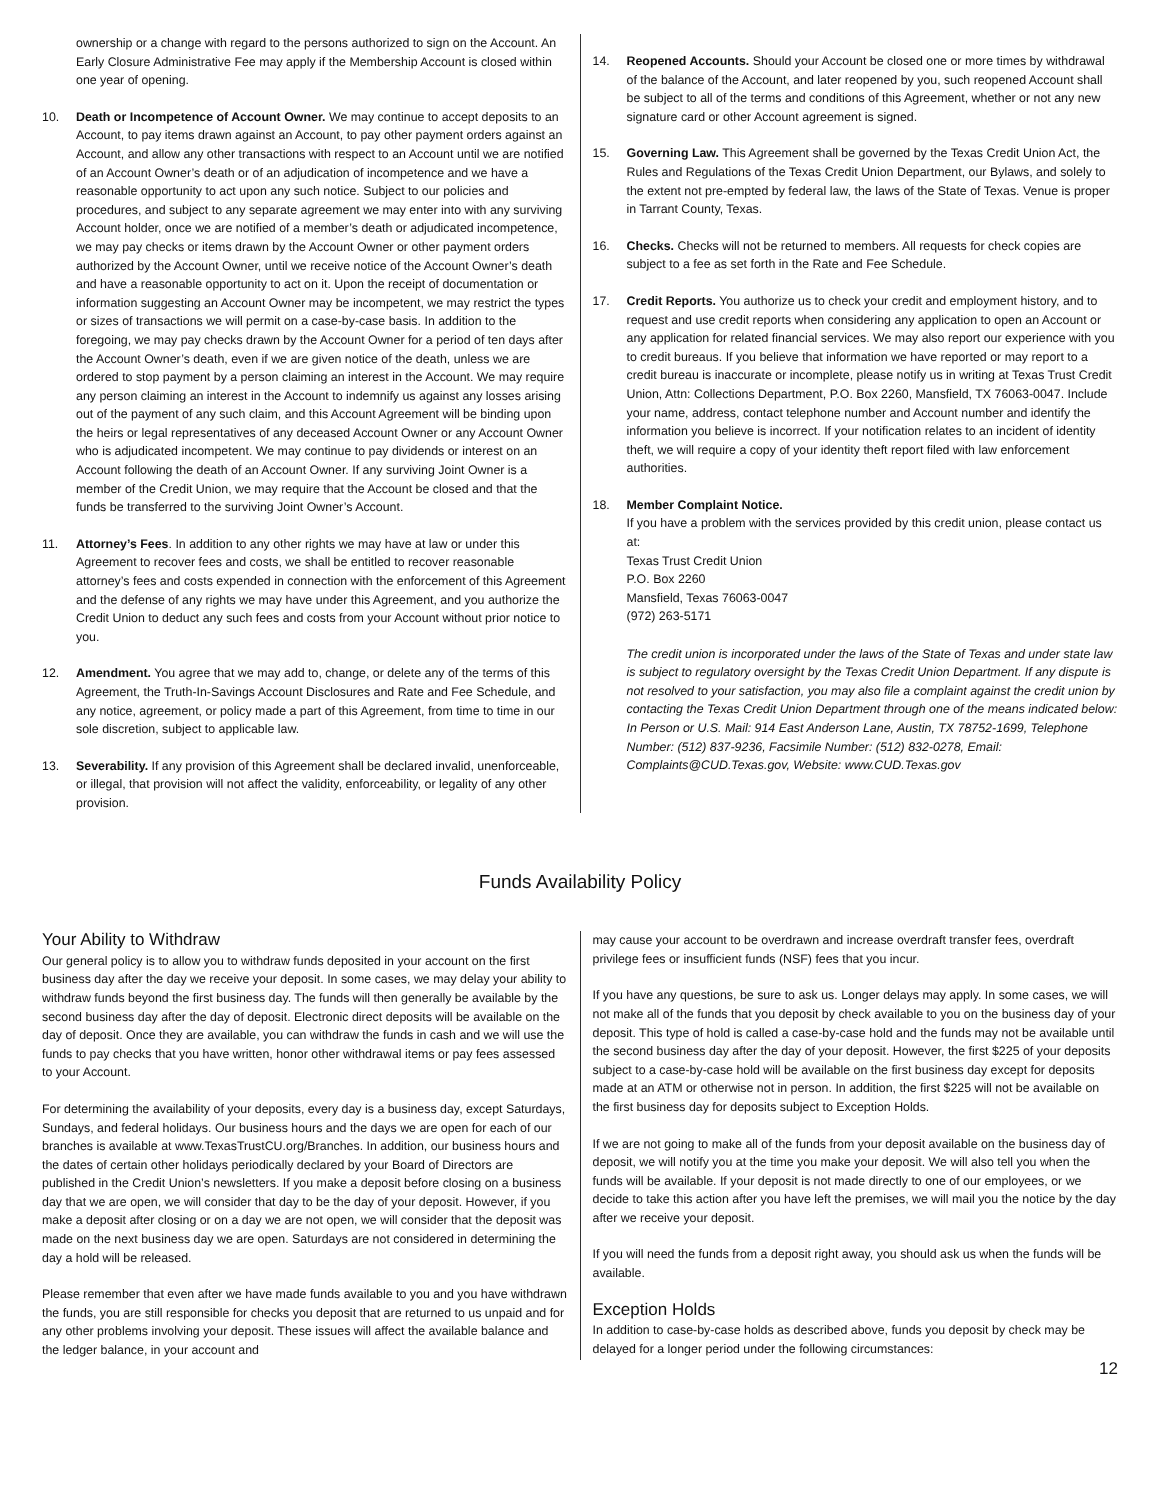ownership or a change with regard to the persons authorized to sign on the Account. An Early Closure Administrative Fee may apply if the Membership Account is closed within one year of opening.
10. Death or Incompetence of Account Owner. We may continue to accept deposits to an Account, to pay items drawn against an Account, to pay other payment orders against an Account, and allow any other transactions with respect to an Account until we are notified of an Account Owner’s death or of an adjudication of incompetence and we have a reasonable opportunity to act upon any such notice. Subject to our policies and procedures, and subject to any separate agreement we may enter into with any surviving Account holder, once we are notified of a member’s death or adjudicated incompetence, we may pay checks or items drawn by the Account Owner or other payment orders authorized by the Account Owner, until we receive notice of the Account Owner’s death and have a reasonable opportunity to act on it. Upon the receipt of documentation or information suggesting an Account Owner may be incompetent, we may restrict the types or sizes of transactions we will permit on a case-by-case basis. In addition to the foregoing, we may pay checks drawn by the Account Owner for a period of ten days after the Account Owner’s death, even if we are given notice of the death, unless we are ordered to stop payment by a person claiming an interest in the Account. We may require any person claiming an interest in the Account to indemnify us against any losses arising out of the payment of any such claim, and this Account Agreement will be binding upon the heirs or legal representatives of any deceased Account Owner or any Account Owner who is adjudicated incompetent. We may continue to pay dividends or interest on an Account following the death of an Account Owner. If any surviving Joint Owner is a member of the Credit Union, we may require that the Account be closed and that the funds be transferred to the surviving Joint Owner’s Account.
11. Attorney’s Fees. In addition to any other rights we may have at law or under this Agreement to recover fees and costs, we shall be entitled to recover reasonable attorney’s fees and costs expended in connection with the enforcement of this Agreement and the defense of any rights we may have under this Agreement, and you authorize the Credit Union to deduct any such fees and costs from your Account without prior notice to you.
12. Amendment. You agree that we may add to, change, or delete any of the terms of this Agreement, the Truth-In-Savings Account Disclosures and Rate and Fee Schedule, and any notice, agreement, or policy made a part of this Agreement, from time to time in our sole discretion, subject to applicable law.
13. Severability. If any provision of this Agreement shall be declared invalid, unenforceable, or illegal, that provision will not affect the validity, enforceability, or legality of any other provision.
14. Reopened Accounts. Should your Account be closed one or more times by withdrawal of the balance of the Account, and later reopened by you, such reopened Account shall be subject to all of the terms and conditions of this Agreement, whether or not any new signature card or other Account agreement is signed.
15. Governing Law. This Agreement shall be governed by the Texas Credit Union Act, the Rules and Regulations of the Texas Credit Union Department, our Bylaws, and solely to the extent not pre-empted by federal law, the laws of the State of Texas. Venue is proper in Tarrant County, Texas.
16. Checks. Checks will not be returned to members. All requests for check copies are subject to a fee as set forth in the Rate and Fee Schedule.
17. Credit Reports. You authorize us to check your credit and employment history, and to request and use credit reports when considering any application to open an Account or any application for related financial services. We may also report our experience with you to credit bureaus. If you believe that information we have reported or may report to a credit bureau is inaccurate or incomplete, please notify us in writing at Texas Trust Credit Union, Attn: Collections Department, P.O. Box 2260, Mansfield, TX 76063-0047. Include your name, address, contact telephone number and Account number and identify the information you believe is incorrect. If your notification relates to an incident of identity theft, we will require a copy of your identity theft report filed with law enforcement authorities.
18. Member Complaint Notice.
If you have a problem with the services provided by this credit union, please contact us at:
Texas Trust Credit Union
P.O. Box 2260
Mansfield, Texas 76063-0047
(972) 263-5171
The credit union is incorporated under the laws of the State of Texas and under state law is subject to regulatory oversight by the Texas Credit Union Department. If any dispute is not resolved to your satisfaction, you may also file a complaint against the credit union by contacting the Texas Credit Union Department through one of the means indicated below: In Person or U.S. Mail: 914 East Anderson Lane, Austin, TX 78752-1699, Telephone Number: (512) 837-9236, Facsimile Number: (512) 832-0278, Email: Complaints@CUD.Texas.gov, Website: www.CUD.Texas.gov
Funds Availability Policy
Your Ability to Withdraw
Our general policy is to allow you to withdraw funds deposited in your account on the first business day after the day we receive your deposit. In some cases, we may delay your ability to withdraw funds beyond the first business day. The funds will then generally be available by the second business day after the day of deposit. Electronic direct deposits will be available on the day of deposit. Once they are available, you can withdraw the funds in cash and we will use the funds to pay checks that you have written, honor other withdrawal items or pay fees assessed to your Account.
For determining the availability of your deposits, every day is a business day, except Saturdays, Sundays, and federal holidays. Our business hours and the days we are open for each of our branches is available at www.TexasTrustCU.org/Branches. In addition, our business hours and the dates of certain other holidays periodically declared by your Board of Directors are published in the Credit Union’s newsletters. If you make a deposit before closing on a business day that we are open, we will consider that day to be the day of your deposit. However, if you make a deposit after closing or on a day we are not open, we will consider that the deposit was made on the next business day we are open. Saturdays are not considered in determining the day a hold will be released.
Please remember that even after we have made funds available to you and you have withdrawn the funds, you are still responsible for checks you deposit that are returned to us unpaid and for any other problems involving your deposit. These issues will affect the available balance and the ledger balance, in your account and
may cause your account to be overdrawn and increase overdraft transfer fees, overdraft privilege fees or insufficient funds (NSF) fees that you incur.
If you have any questions, be sure to ask us. Longer delays may apply. In some cases, we will not make all of the funds that you deposit by check available to you on the business day of your deposit. This type of hold is called a case-by-case hold and the funds may not be available until the second business day after the day of your deposit. However, the first $225 of your deposits subject to a case-by-case hold will be available on the first business day except for deposits made at an ATM or otherwise not in person. In addition, the first $225 will not be available on the first business day for deposits subject to Exception Holds.
If we are not going to make all of the funds from your deposit available on the business day of deposit, we will notify you at the time you make your deposit. We will also tell you when the funds will be available. If your deposit is not made directly to one of our employees, or we decide to take this action after you have left the premises, we will mail you the notice by the day after we receive your deposit.
If you will need the funds from a deposit right away, you should ask us when the funds will be available.
Exception Holds
In addition to case-by-case holds as described above, funds you deposit by check may be delayed for a longer period under the following circumstances:
12